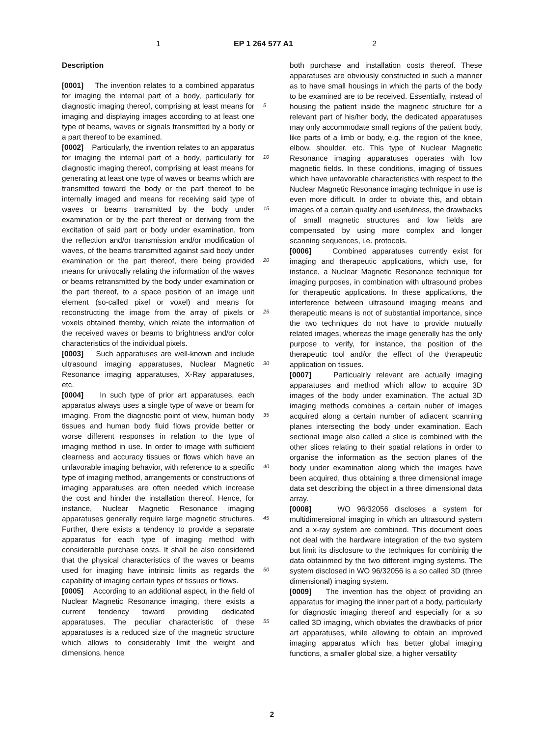1 EP 1 264 577 A1 2
Description
[0001] The invention relates to a combined apparatus for imaging the internal part of a body, particularly for diagnostic imaging thereof, comprising at least means for imaging and displaying images according to at least one type of beams, waves or signals transmitted by a body or a part thereof to be examined.
[0002] Particularly, the invention relates to an apparatus for imaging the internal part of a body, particularly for diagnostic imaging thereof, comprising at least means for generating at least one type of waves or beams which are transmitted toward the body or the part thereof to be internally imaged and means for receiving said type of waves or beams transmitted by the body under examination or by the part thereof or deriving from the excitation of said part or body under examination, from the reflection and/or transmission and/or modification of waves, of the beams transmitted against said body under examination or the part thereof, there being provided means for univocally relating the information of the waves or beams retransmitted by the body under examination or the part thereof, to a space position of an image unit element (so-called pixel or voxel) and means for reconstructing the image from the array of pixels or voxels obtained thereby, which relate the information of the received waves or beams to brightness and/or color characteristics of the individual pixels.
[0003] Such apparatuses are well-known and include ultrasound imaging apparatuses, Nuclear Magnetic Resonance imaging apparatuses, X-Ray apparatuses, etc.
[0004] In such type of prior art apparatuses, each apparatus always uses a single type of wave or beam for imaging. From the diagnostic point of view, human body tissues and human body fluid flows provide better or worse different responses in relation to the type of imaging method in use. In order to image with sufficient clearness and accuracy tissues or flows which have an unfavorable imaging behavior, with reference to a specific type of imaging method, arrangements or constructions of imaging apparatuses are often needed which increase the cost and hinder the installation thereof. Hence, for instance, Nuclear Magnetic Resonance imaging apparatuses generally require large magnetic structures. Further, there exists a tendency to provide a separate apparatus for each type of imaging method with considerable purchase costs. It shall be also considered that the physical characteristics of the waves or beams used for imaging have intrinsic limits as regards the capability of imaging certain types of tissues or flows.
[0005] According to an additional aspect, in the field of Nuclear Magnetic Resonance imaging, there exists a current tendency toward providing dedicated apparatuses. The peculiar characteristic of these apparatuses is a reduced size of the magnetic structure which allows to considerably limit the weight and dimensions, hence
both purchase and installation costs thereof. These apparatuses are obviously constructed in such a manner as to have small housings in which the parts of the body to be examined are to be received. Essentially, instead of housing the patient inside the magnetic structure for a relevant part of his/her body, the dedicated apparatuses may only accommodate small regions of the patient body, like parts of a limb or body, e.g. the region of the knee, elbow, shoulder, etc. This type of Nuclear Magnetic Resonance imaging apparatuses operates with low magnetic fields. In these conditions, imaging of tissues which have unfavorable characteristics with respect to the Nuclear Magnetic Resonance imaging technique in use is even more difficult. In order to obviate this, and obtain images of a certain quality and usefulness, the drawbacks of small magnetic structures and low fields are compensated by using more complex and longer scanning sequences, i.e. protocols.
[0006] Combined apparatuses currently exist for imaging and therapeutic applications, which use, for instance, a Nuclear Magnetic Resonance technique for imaging purposes, in combination with ultrasound probes for therapeutic applications. In these applications, the interference between ultrasound imaging means and therapeutic means is not of substantial importance, since the two techniques do not have to provide mutually related images, whereas the image generally has the only purpose to verify, for instance, the position of the therapeutic tool and/or the effect of the therapeutic application on tissues.
[0007] Particualrly relevant are actually imaging apparatuses and method which allow to acquire 3D images of the body under examination. The actual 3D imaging methods combines a certain nuber of images acquired along a certain number of adiacent scanning planes intersecting the body under examination. Each sectional image also called a slice is combined with the other slices relating to their spatial relations in order to organise the information as the section planes of the body under examination along which the images have been acquired, thus obtaining a three dimensional image data set describing the object in a three dimensional data array.
[0008] WO 96/32056 discloses a system for multidimensional imaging in which an ultrasound system and a x-ray system are combined. This document does not deal with the hardware integration of the two system but limit its disclosure to the techniques for combinig the data obtainmed by the two different imging systems. The system disclosed in WO 96/32056 is a so called 3D (three dimensional) imaging system.
[0009] The invention has the object of providing an apparatus for imaging the inner part of a body, particularly for diagnostic imaging thereof and especially for a so called 3D imaging, which obviates the drawbacks of prior art apparatuses, while allowing to obtain an improved imaging apparatus which has better global imaging functions, a smaller global size, a higher versatility
5
10
15
20
25
30
35
40
45
50
55
2